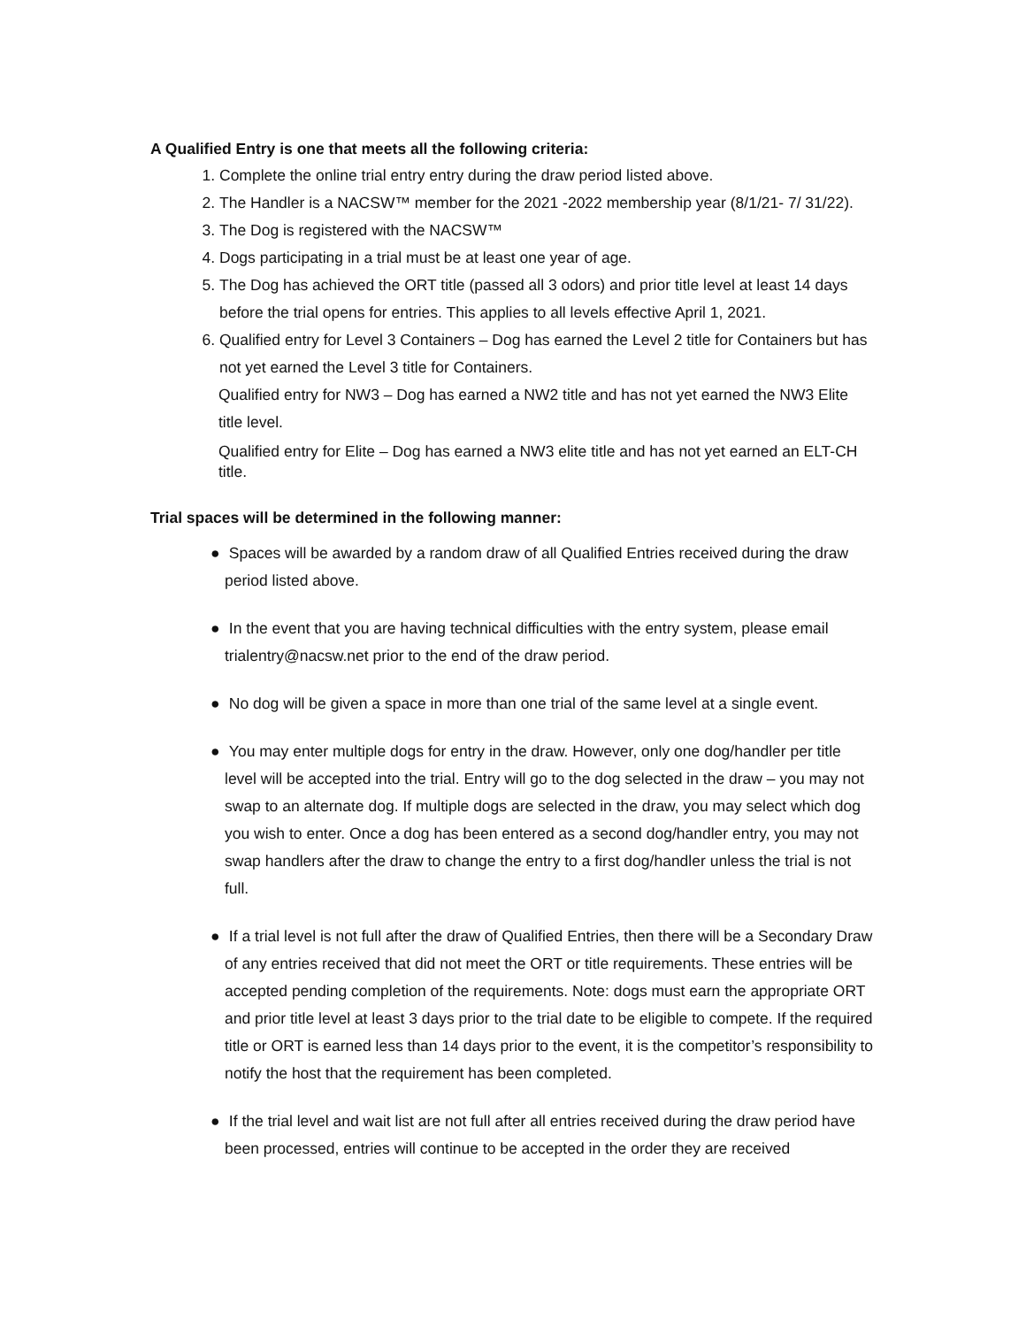A Qualified Entry is one that meets all the following criteria:
1. Complete the online trial entry entry during the draw period listed above.
2. The Handler is a NACSW™ member for the 2021 -2022 membership year (8/1/21- 7/ 31/22).
3. The Dog is registered with the NACSW™
4. Dogs participating in a trial must be at least one year of age.
5. The Dog has achieved the ORT title (passed all 3 odors) and prior title level at least 14 days before the trial opens for entries. This applies to all levels effective April 1, 2021.
6. Qualified entry for Level 3 Containers – Dog has earned the Level 2 title for Containers but has not yet earned the Level 3 title for Containers.
Qualified entry for NW3 – Dog has earned a NW2 title and has not yet earned the NW3 Elite title level.
Qualified entry for Elite – Dog has earned a NW3 elite title and has not yet earned an ELT-CH title.
Trial spaces will be determined in the following manner:
● Spaces will be awarded by a random draw of all Qualified Entries received during the draw period listed above.
● In the event that you are having technical difficulties with the entry system, please email trialentry@nacsw.net prior to the end of the draw period.
● No dog will be given a space in more than one trial of the same level at a single event.
● You may enter multiple dogs for entry in the draw. However, only one dog/handler per title level will be accepted into the trial. Entry will go to the dog selected in the draw – you may not swap to an alternate dog. If multiple dogs are selected in the draw, you may select which dog you wish to enter. Once a dog has been entered as a second dog/handler entry, you may not swap handlers after the draw to change the entry to a first dog/handler unless the trial is not full.
● If a trial level is not full after the draw of Qualified Entries, then there will be a Secondary Draw of any entries received that did not meet the ORT or title requirements. These entries will be accepted pending completion of the requirements. Note: dogs must earn the appropriate ORT and prior title level at least 3 days prior to the trial date to be eligible to compete. If the required title or ORT is earned less than 14 days prior to the event, it is the competitor’s responsibility to notify the host that the requirement has been completed.
● If the trial level and wait list are not full after all entries received during the draw period have been processed, entries will continue to be accepted in the order they are received